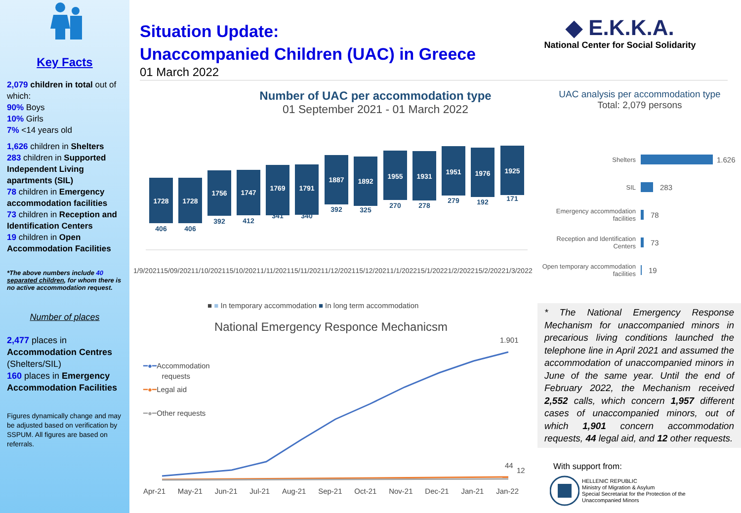Key Facts
2,079 children in total out of which:
90% Boys
10% Girls
7% <14 years old
1,626 children in Shelters
283 children in Supported Independent Living apartments (SIL)
78 children in Emergency accommodation facilities
73 children in Reception and Identification Centers
19 children in Open Accommodation Facilities
*The above numbers include 40 separated children, for whom there is no active accommodation request.
Number of places
2,477 places in Accommodation Centres (Shelters/SIL)
160 places in Emergency Accommodation Facilities
Figures dynamically change and may be adjusted based on verification by SSPUM. All figures are based on referrals.
Situation Update:
Unaccompanied Children (UAC) in Greece
01 March 2022
◆ E.K.K.A.
National Center for Social Solidarity
Number of UAC per accommodation type
01 September 2021 - 01 March 2022
1728
1728
1756
1747
1769
1791
1887
1892
1955
1931
1951
1976
1925
406
406
392
412
341
340
392
325
270
278
279
192
171
1/9/2021 15/09/2021 1/10/2021 15/10/2021 1/11/2021 15/11/2021 1/12/2021 15/12/2021 1/1/2022 15/1/2022 1/2/2022 15/2/2022 1/3/2022
■ ■ In temporary accommodation ■ In long term accommodation
National Emergency Responce Mechanicsm
━●━Accommodation
requests
━●━Legal aid
━●━Other requests
1.901
44
12
Apr-21 May-21 Jun-21 Jul-21 Aug-21 Sep-21 Oct-21 Nov-21 Dec-21 Jan-21 Jan-22
UAC analysis per accommodation type
Total: 2,079 persons
Shelters 1.626
SIL 283
Emergency accommodation facilities 78
Reception and Identification Centers 73
Open temporary accommodation facilities 19
* The National Emergency Response Mechanism for unaccompanied minors in precarious living conditions launched the telephone line in April 2021 and assumed the accommodation of unaccompanied minors in June of the same year. Until the end of February 2022, the Mechanism received 2,552 calls, which concern 1,957 different cases of unaccompanied minors, out of which 1,901 concern accommodation requests, 44 legal aid, and 12 other requests.
With support from:
HELLENIC REPUBLIC
Ministry of Migration & Asylum
Special Secretariat for the Protection of the
Unaccompanied Minors